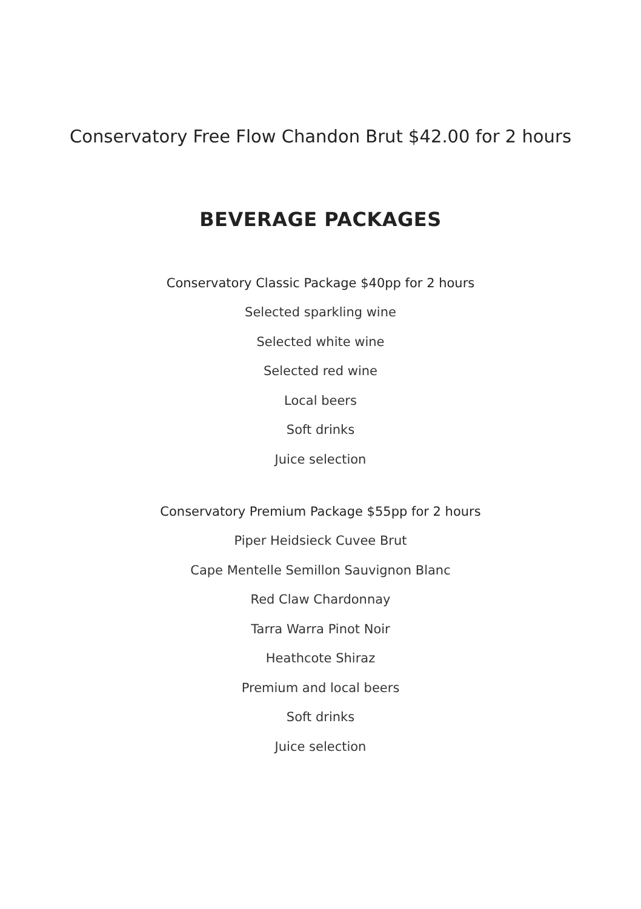Conservatory Free Flow Chandon Brut $42.00 for 2 hours
BEVERAGE PACKAGES
Conservatory Classic Package $40pp for 2 hours
Selected sparkling wine
Selected white wine
Selected red wine
Local beers
Soft drinks
Juice selection
Conservatory Premium Package $55pp for 2 hours
Piper Heidsieck Cuvee Brut
Cape Mentelle Semillon Sauvignon Blanc
Red Claw Chardonnay
Tarra Warra Pinot Noir
Heathcote Shiraz
Premium and local beers
Soft drinks
Juice selection